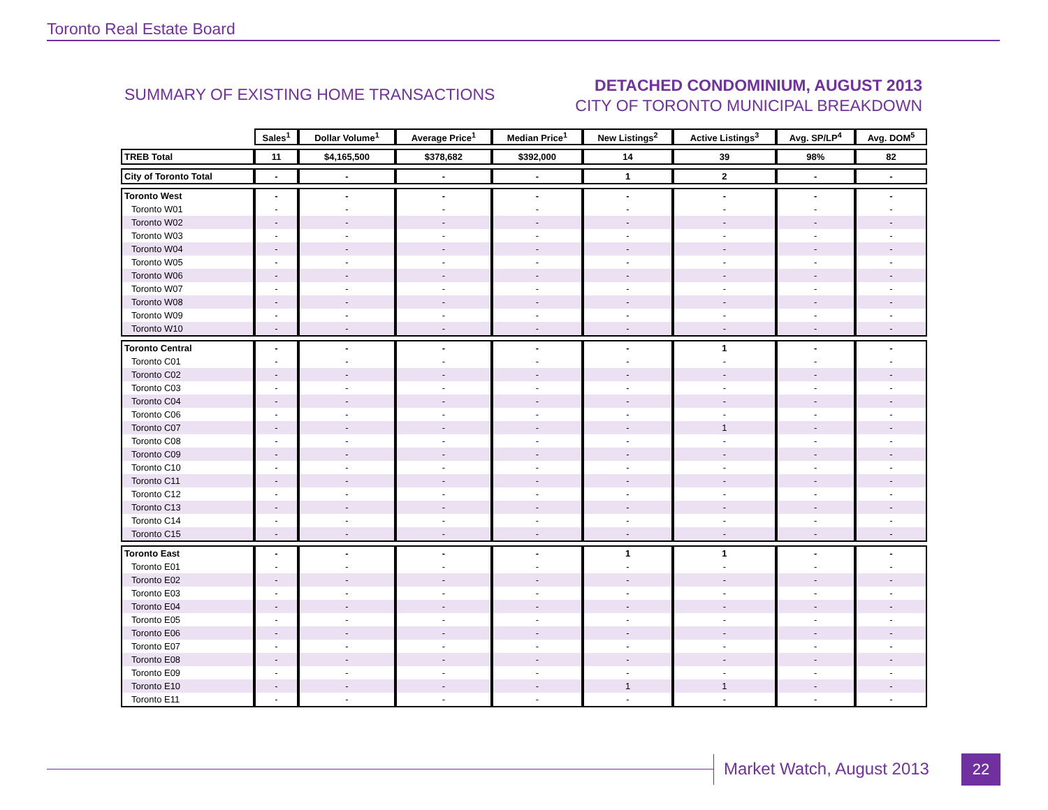Toronto Real Estate Board
SUMMARY OF EXISTING HOME TRANSACTIONS
DETACHED CONDOMINIUM, AUGUST 2013
CITY OF TORONTO MUNICIPAL BREAKDOWN
| | Sales<sup>1</sup> | Dollar Volume<sup>1</sup> | Average Price<sup>1</sup> | Median Price<sup>1</sup> | New Listings<sup>2</sup> | Active Listings<sup>3</sup> | Avg. SP/LP<sup>4</sup> | Avg. DOM<sup>5</sup> |
| TREB Total | 11 | $4,165,500 | $378,682 | $392,000 | 14 | 39 | 98% | 82 |
| City of Toronto Total | - | - | - | - | 1 | 2 | - | - |
| Toronto West | - | - | - | - | - | - | - | - |
| Toronto W01 | - | - | - | - | - | - | - | - |
| Toronto W02 | - | - | - | - | - | - | - | - |
| Toronto W03 | - | - | - | - | - | - | - | - |
| Toronto W04 | - | - | - | - | - | - | - | - |
| Toronto W05 | - | - | - | - | - | - | - | - |
| Toronto W06 | - | - | - | - | - | - | - | - |
| Toronto W07 | - | - | - | - | - | - | - | - |
| Toronto W08 | - | - | - | - | - | - | - | - |
| Toronto W09 | - | - | - | - | - | - | - | - |
| Toronto W10 | - | - | - | - | - | - | - | - |
| Toronto Central | - | - | - | - | - | 1 | - | - |
| Toronto C01 | - | - | - | - | - | - | - | - |
| Toronto C02 | - | - | - | - | - | - | - | - |
| Toronto C03 | - | - | - | - | - | - | - | - |
| Toronto C04 | - | - | - | - | - | - | - | - |
| Toronto C06 | - | - | - | - | - | - | - | - |
| Toronto C07 | - | - | - | - | - | 1 | - | - |
| Toronto C08 | - | - | - | - | - | - | - | - |
| Toronto C09 | - | - | - | - | - | - | - | - |
| Toronto C10 | - | - | - | - | - | - | - | - |
| Toronto C11 | - | - | - | - | - | - | - | - |
| Toronto C12 | - | - | - | - | - | - | - | - |
| Toronto C13 | - | - | - | - | - | - | - | - |
| Toronto C14 | - | - | - | - | - | - | - | - |
| Toronto C15 | - | - | - | - | - | - | - | - |
| Toronto East | - | - | - | - | 1 | 1 | - | - |
| Toronto E01 | - | - | - | - | - | - | - | - |
| Toronto E02 | - | - | - | - | - | - | - | - |
| Toronto E03 | - | - | - | - | - | - | - | - |
| Toronto E04 | - | - | - | - | - | - | - | - |
| Toronto E05 | - | - | - | - | - | - | - | - |
| Toronto E06 | - | - | - | - | - | - | - | - |
| Toronto E07 | - | - | - | - | - | - | - | - |
| Toronto E08 | - | - | - | - | - | - | - | - |
| Toronto E09 | - | - | - | - | - | - | - | - |
| Toronto E10 | - | - | - | - | 1 | 1 | - | - |
| Toronto E11 | - | - | - | - | - | - | - | - |
Market Watch, August 2013 22